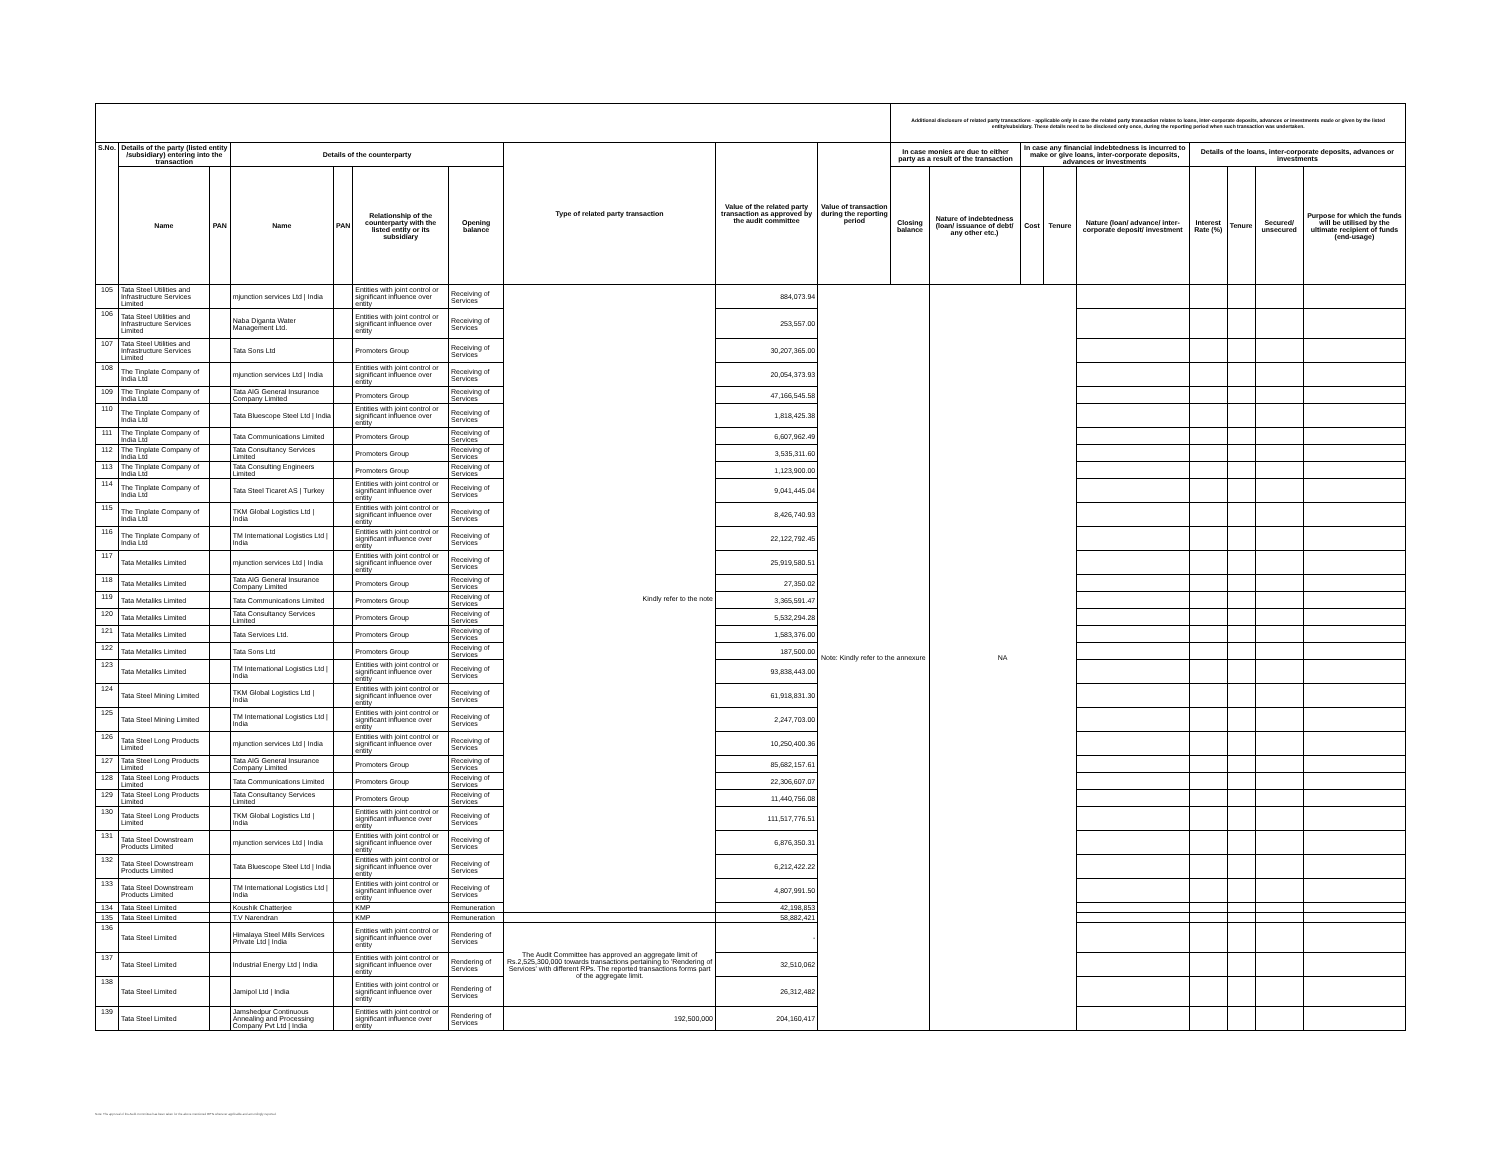| | | | | | | | | | | Additional disclosure of related party transactions - applicable only in case the related party transaction relates to loans, inter-corporate deposits, advances or investments made or given by the listed entity/subsidiary. These details need to be disclosed only once, during the reporting period when such transaction was undertaken. | | | | | | | | |
| S.No. | Details of the party (listed entity /subsidiary) entering into the transaction | | Details of the counterparty | | | | Type of related party transaction | Value of the related party transaction as approved by the audit committee | Value of transaction during the reporting period | In case monies are due to either party as a result of the transaction | | In case any financial indebtedness is incurred to make or give loans, inter-corporate deposits, advances or investments | | | Details of the loans, inter-corporate deposits, advances or investments | | | |
| | Name | PAN | Name | PAN | Relationship of the counterparty with the listed entity or its subsidiary | Opening balance | | | | Closing balance | Nature of indebtedness (loan/ issuance of debt/ any other etc.) | Cost | Tenure | Nature (loan/ advance/ inter-corporate deposit/ investment | Interest Rate (%) | Tenure | Secured/ unsecured | Purpose for which the funds will be utilised by the ultimate recipient of funds (end-usage) |
| 105 | Tata Steel Utilities and Infrastructure Services Limited | | mjunction services Ltd / India | | Entities with joint control or significant influence over entity | Receiving of Services | Kindly refer to the note | 884,073.94 | Note: Kindly refer to the annexure | | NA | | | | | | | |
| 106 | Tata Steel Utilities and Infrastructure Services Limited | | Naba Diganta Water Management Ltd. | | Entities with joint control or significant influence over entity | Receiving of Services | | 253,557.00 | | | | | | | | | | |
| 107 | Tata Steel Utilities and Infrastructure Services Limited | | Tata Sons Ltd | | Promoters Group | Receiving of Services | | 30,207,365.00 | | | | | | | | | | |
| 108 | The Tinplate Company of India Ltd | | mjunction services Ltd / India | | Entities with joint control or significant influence over entity | Receiving of Services | | 20,054,373.93 | | | | | | | | | | |
| 109 | The Tinplate Company of India Ltd | | Tata AIG General Insurance Company Limited | | Promoters Group | Receiving of Services | | 47,166,545.58 | | | | | | | | | | |
| 110 | The Tinplate Company of India Ltd | | Tata Bluescope Steel Ltd / India | | Entities with joint control or significant influence over entity | Receiving of Services | | 1,818,425.38 | | | | | | | | | | |
| 111 | The Tinplate Company of India Ltd | | Tata Communications Limited | | Promoters Group | Receiving of Services | | 6,607,962.49 | | | | | | | | | | |
| 112 | The Tinplate Company of India Ltd | | Tata Consultancy Services Limited | | Promoters Group | Receiving of Services | | 3,535,311.60 | | | | | | | | | | |
| 113 | The Tinplate Company of India Ltd | | Tata Consulting Engineers Limited | | Promoters Group | Receiving of Services | | 1,123,900.00 | | | | | | | | | | |
| 114 | The Tinplate Company of India Ltd | | Tata Steel Ticaret AS / Turkey | | Entities with joint control or significant influence over entity | Receiving of Services | | 9,041,445.04 | | | | | | | | | | |
| 115 | The Tinplate Company of India Ltd | | TKM Global Logistics Ltd / India | | Entities with joint control or significant influence over entity | Receiving of Services | | 8,426,740.93 | | | | | | | | | | |
| 116 | The Tinplate Company of India Ltd | | TM International Logistics Ltd / India | | Entities with joint control or significant influence over entity | Receiving of Services | | 22,122,792.45 | | | | | | | | | | |
| 117 | Tata Metaliks Limited | | mjunction services Ltd / India | | Entities with joint control or significant influence over entity | Receiving of Services | | 25,919,580.51 | | | | | | | | | | |
| 118 | Tata Metaliks Limited | | Tata AIG General Insurance Company Limited | | Promoters Group | Receiving of Services | | 27,350.02 | | | | | | | | | | |
| 119 | Tata Metaliks Limited | | Tata Communications Limited | | Promoters Group | Receiving of Services | | 3,365,591.47 | | | | | | | | | | |
| 120 | Tata Metaliks Limited | | Tata Consultancy Services Limited | | Promoters Group | Receiving of Services | | 5,532,294.28 | | | | | | | | | | |
| 121 | Tata Metaliks Limited | | Tata Services Ltd. | | Promoters Group | Receiving of Services | | 1,583,376.00 | | | | | | | | | | |
| 122 | Tata Metaliks Limited | | Tata Sons Ltd | | Promoters Group | Receiving of Services | | 187,500.00 | | | | | | | | | | |
| 123 | Tata Metaliks Limited | | TM International Logistics Ltd / India | | Entities with joint control or significant influence over entity | Receiving of Services | | 93,838,443.00 | | | | | | | | | | |
| 124 | Tata Steel Mining Limited | | TKM Global Logistics Ltd / India | | Entities with joint control or significant influence over entity | Receiving of Services | | 61,918,831.30 | | | | | | | | | | |
| 125 | Tata Steel Mining Limited | | TM International Logistics Ltd / India | | Entities with joint control or significant influence over entity | Receiving of Services | | 2,247,703.00 | | | | | | | | | | |
| 126 | Tata Steel Long Products Limited | | mjunction services Ltd / India | | Entities with joint control or significant influence over entity | Receiving of Services | | 10,250,400.36 | | | | | | | | | | |
| 127 | Tata Steel Long Products Limited | | Tata AIG General Insurance Company Limited | | Promoters Group | Receiving of Services | | 85,682,157.61 | | | | | | | | | | |
| 128 | Tata Steel Long Products Limited | | Tata Communications Limited | | Promoters Group | Receiving of Services | | 22,306,607.07 | | | | | | | | | | |
| 129 | Tata Steel Long Products Limited | | Tata Consultancy Services Limited | | Promoters Group | Receiving of Services | | 11,440,756.08 | | | | | | | | | | |
| 130 | Tata Steel Long Products Limited | | TKM Global Logistics Ltd / India | | Entities with joint control or significant influence over entity | Receiving of Services | | 111,517,776.51 | | | | | | | | | | |
| 131 | Tata Steel Downstream Products Limited | | mjunction services Ltd / India | | Entities with joint control or significant influence over entity | Receiving of Services | | 6,876,350.31 | | | | | | | | | | |
| 132 | Tata Steel Downstream Products Limited | | Tata Bluescope Steel Ltd / India | | Entities with joint control or significant influence over entity | Receiving of Services | | 6,212,422.22 | | | | | | | | | | |
| 133 | Tata Steel Downstream Products Limited | | TM International Logistics Ltd / India | | Entities with joint control or significant influence over entity | Receiving of Services | | 4,807,991.50 | | | | | | | | | | |
| 134 | Tata Steel Limited | | Koushik Chatterjee | | KMP | Remuneration | | 42,198,853 | | | | | | | | | | |
| 135 | Tata Steel Limited | | T.V Narendran | | KMP | Remuneration | | 58,882,421 | | | | | | | | | | |
| 136 | Tata Steel Limited | | Himalaya Steel Mills Services Private Ltd / India | | Entities with joint control or significant influence over entity | Rendering of Services | The Audit Committee has approved an aggregate limit of Rs.2,525,300,000 towards transactions pertaining to 'Rendering of Services' with different RPs. The reported transactions forms part of the aggregate limit. | - | | | | | | | | | | |
| 137 | Tata Steel Limited | | Industrial Energy Ltd / India | | Entities with joint control or significant influence over entity | Rendering of Services | | 32,510,062 | | | | | | | | | | |
| 138 | Tata Steel Limited | | Jamipol Ltd / India | | Entities with joint control or significant influence over entity | Rendering of Services | | 26,312,482 | | | | | | | | | | |
| 139 | Tata Steel Limited | | Jamshedpur Continuous Annealing and Processing Company Pvt Ltd / India | | Entities with joint control or significant influence over entity | Rendering of Services | 192,500,000 | 204,160,417 | | | | | | | | | | |
Note: The approval of the Audit Committee has been taken for the above mentioned RPTs wherever applicable and accordingly reported.